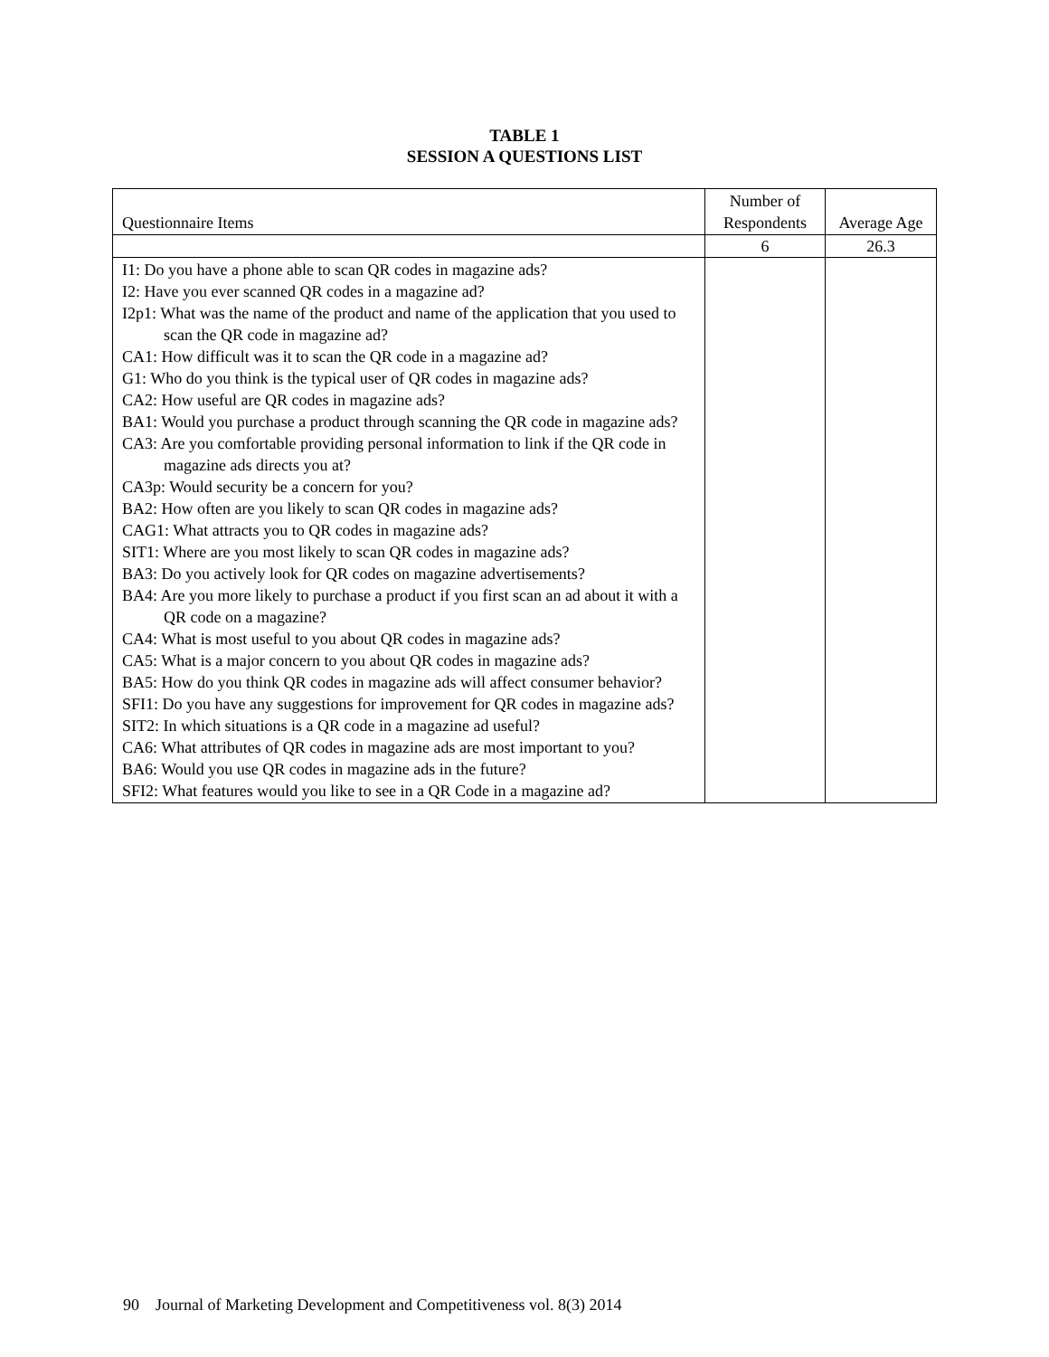TABLE 1
SESSION A QUESTIONS LIST
| Questionnaire Items | Number of Respondents | Average Age |
| --- | --- | --- |
| | 6 | 26.3 |
| I1: Do you have a phone able to scan QR codes in magazine ads? I2: Have you ever scanned QR codes in a magazine ad? I2p1: What was the name of the product and name of the application that you used to scan the QR code in magazine ad? CA1: How difficult was it to scan the QR code in a magazine ad? G1: Who do you think is the typical user of QR codes in magazine ads? CA2: How useful are QR codes in magazine ads? BA1: Would you purchase a product through scanning the QR code in magazine ads? CA3: Are you comfortable providing personal information to link if the QR code in magazine ads directs you at? CA3p: Would security be a concern for you? BA2: How often are you likely to scan QR codes in magazine ads? CAG1: What attracts you to QR codes in magazine ads? SIT1: Where are you most likely to scan QR codes in magazine ads? BA3: Do you actively look for QR codes on magazine advertisements? BA4: Are you more likely to purchase a product if you first scan an ad about it with a QR code on a magazine? CA4: What is most useful to you about QR codes in magazine ads? CA5: What is a major concern to you about QR codes in magazine ads? BA5: How do you think QR codes in magazine ads will affect consumer behavior? SFI1: Do you have any suggestions for improvement for QR codes in magazine ads? SIT2: In which situations is a QR code in a magazine ad useful? CA6: What attributes of QR codes in magazine ads are most important to you? BA6: Would you use QR codes in magazine ads in the future? SFI2: What features would you like to see in a QR Code in a magazine ad? | | |
90 Journal of Marketing Development and Competitiveness vol. 8(3) 2014